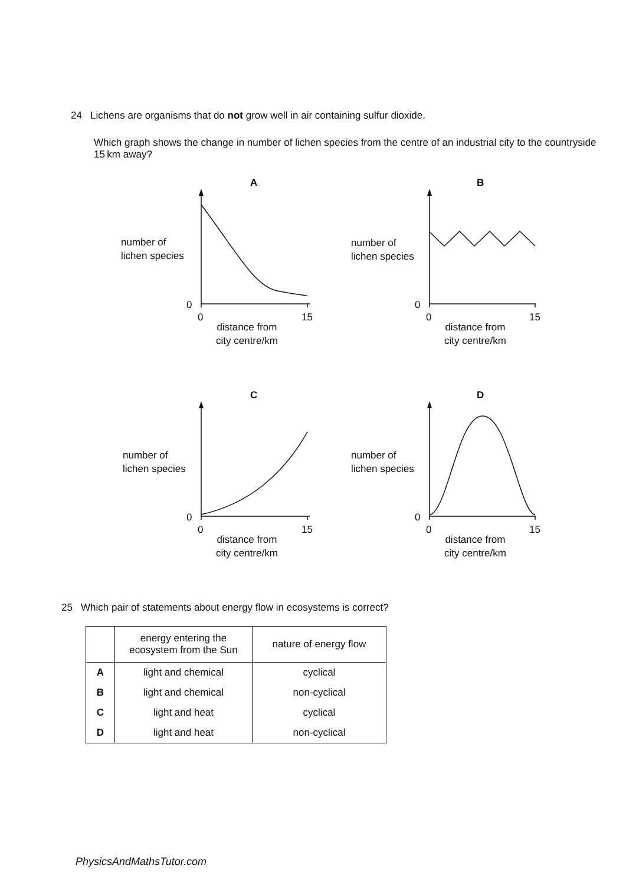24 Lichens are organisms that do not grow well in air containing sulfur dioxide.
Which graph shows the change in number of lichen species from the centre of an industrial city to the countryside 15 km away?
A
number of
lichen species
0
0 15
distance from
city centre/km
B
number of
lichen species
0
0 15
distance from
city centre/km
C
number of
lichen species
0
0 15
distance from
city centre/km
D
number of
lichen species
0
0 15
distance from
city centre/km
25 Which pair of statements about energy flow in ecosystems is correct?
| | energy entering the ecosystem from the Sun | nature of energy flow |
| --- | --- | --- |
| A | light and chemical | cyclical |
| B | light and chemical | non-cyclical |
| C | light and heat | cyclical |
| D | light and heat | non-cyclical |
PhysicsAndMathsTutor.com